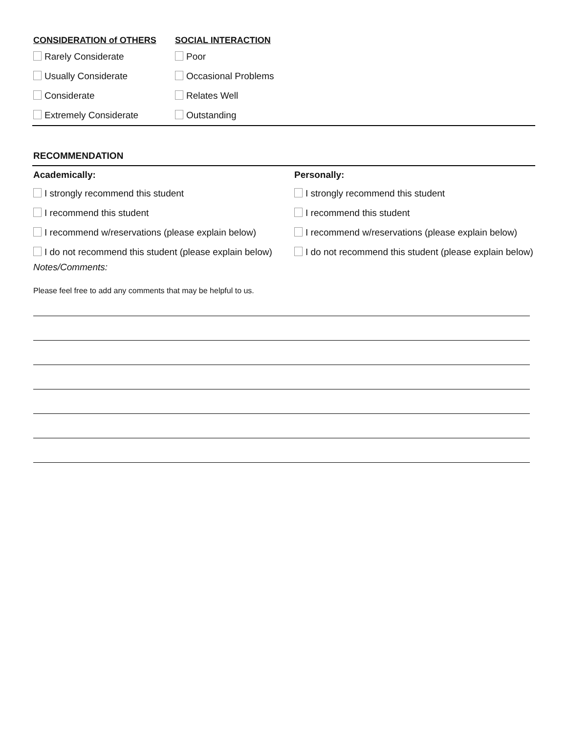CONSIDERATION of OTHERS SOCIAL INTERACTION
Rarely Considerate Poor
Usually Considerate Occasional Problems
Considerate Relates Well
Extremely Considerate Outstanding
RECOMMENDATION
Academically: Personally:
I strongly recommend this student
I strongly recommend this student
I recommend this student I recommend this student
I recommend w/reservations (please explain below)
I recommend w/reservations (please explain below)
I do not recommend this student (please explain below)
I do not recommend this student (please explain below)
Notes/Comments:
Please feel free to add any comments that may be helpful to us.